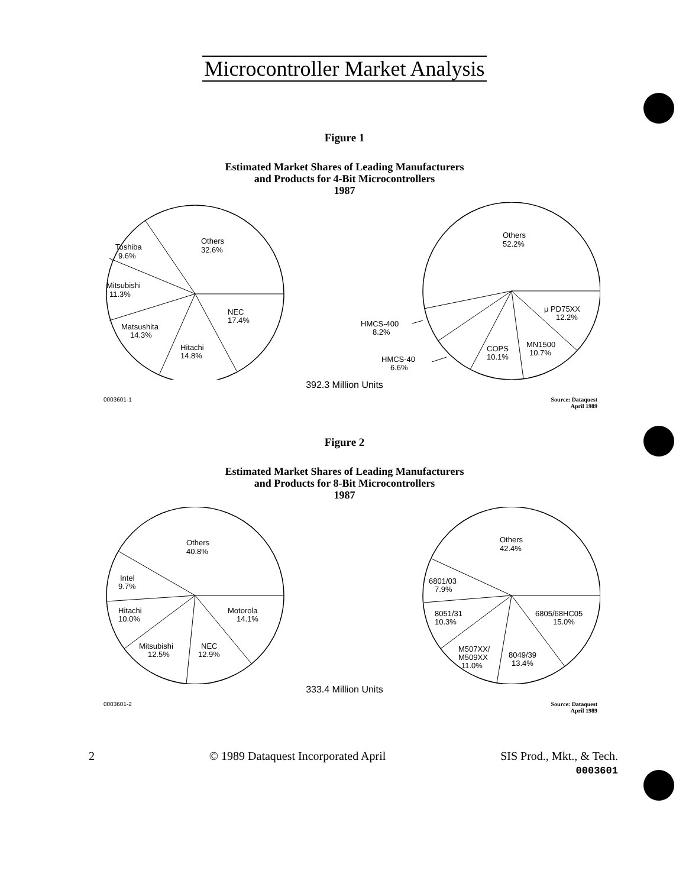Microcontroller Market Analysis
Figure 1
Estimated Market Shares of Leading Manufacturers
and Products for 4-Bit Microcontrollers
1987
Others
32.6%
Toshiba
9.6%
Mitsubishi
11.3%
NEC
17.4%
Matsushita
14.3%
Hitachi
14.8%
Others
52.2%
μ PD75XX
12.2%
MN1500
10.7%
COPS
10.1%
HMCS-400
8.2%
HMCS-40
6.6%
392.3 Million Units
0003601-1 Source: Dataquest
April 1989
Figure 2
Estimated Market Shares of Leading Manufacturers
and Products for 8-Bit Microcontrollers
1987
Others
40.8%
Intel
9.7%
Hitachi
10.0%
Motorola
14.1%
Mitsubishi
12.5%
NEC
12.9%
Others
42.4%
6801/03
7.9%
8051/31
10.3%
6805/68HC05
15.0%
M507XX/
M509XX
11.0%
8049/39
13.4%
333.4 Million Units
0003601-2 Source: Dataquest
April 1989
2 © 1989 Dataquest Incorporated April SIS Prod., Mkt., & Tech.
0003601